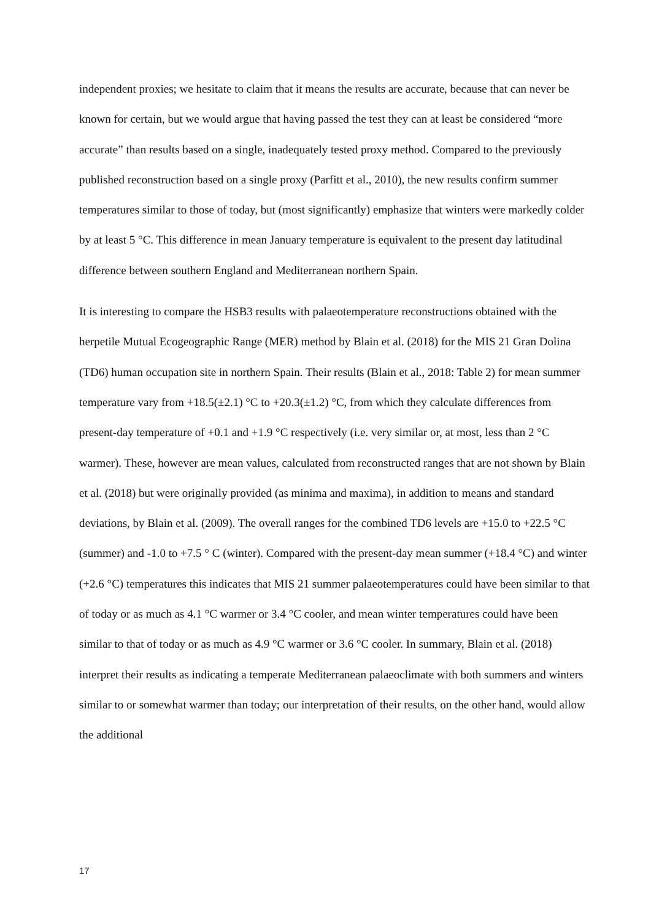independent proxies; we hesitate to claim that it means the results are accurate, because that can never be known for certain, but we would argue that having passed the test they can at least be considered “more accurate” than results based on a single, inadequately tested proxy method. Compared to the previously published reconstruction based on a single proxy (Parfitt et al., 2010), the new results confirm summer temperatures similar to those of today, but (most significantly) emphasize that winters were markedly colder by at least 5 °C. This difference in mean January temperature is equivalent to the present day latitudinal difference between southern England and Mediterranean northern Spain.
It is interesting to compare the HSB3 results with palaeotemperature reconstructions obtained with the herpetile Mutual Ecogeographic Range (MER) method by Blain et al. (2018) for the MIS 21 Gran Dolina (TD6) human occupation site in northern Spain. Their results (Blain et al., 2018: Table 2) for mean summer temperature vary from +18.5(±2.1) °C to +20.3(±1.2) °C, from which they calculate differences from present-day temperature of +0.1 and +1.9 °C respectively (i.e. very similar or, at most, less than 2 °C warmer). These, however are mean values, calculated from reconstructed ranges that are not shown by Blain et al. (2018) but were originally provided (as minima and maxima), in addition to means and standard deviations, by Blain et al. (2009). The overall ranges for the combined TD6 levels are +15.0 to +22.5 °C (summer) and -1.0 to +7.5 ° C (winter). Compared with the present-day mean summer (+18.4 °C) and winter (+2.6 °C) temperatures this indicates that MIS 21 summer palaeotemperatures could have been similar to that of today or as much as 4.1 °C warmer or 3.4 °C cooler, and mean winter temperatures could have been similar to that of today or as much as 4.9 °C warmer or 3.6 °C cooler. In summary, Blain et al. (2018) interpret their results as indicating a temperate Mediterranean palaeoclimate with both summers and winters similar to or somewhat warmer than today; our interpretation of their results, on the other hand, would allow the additional
17